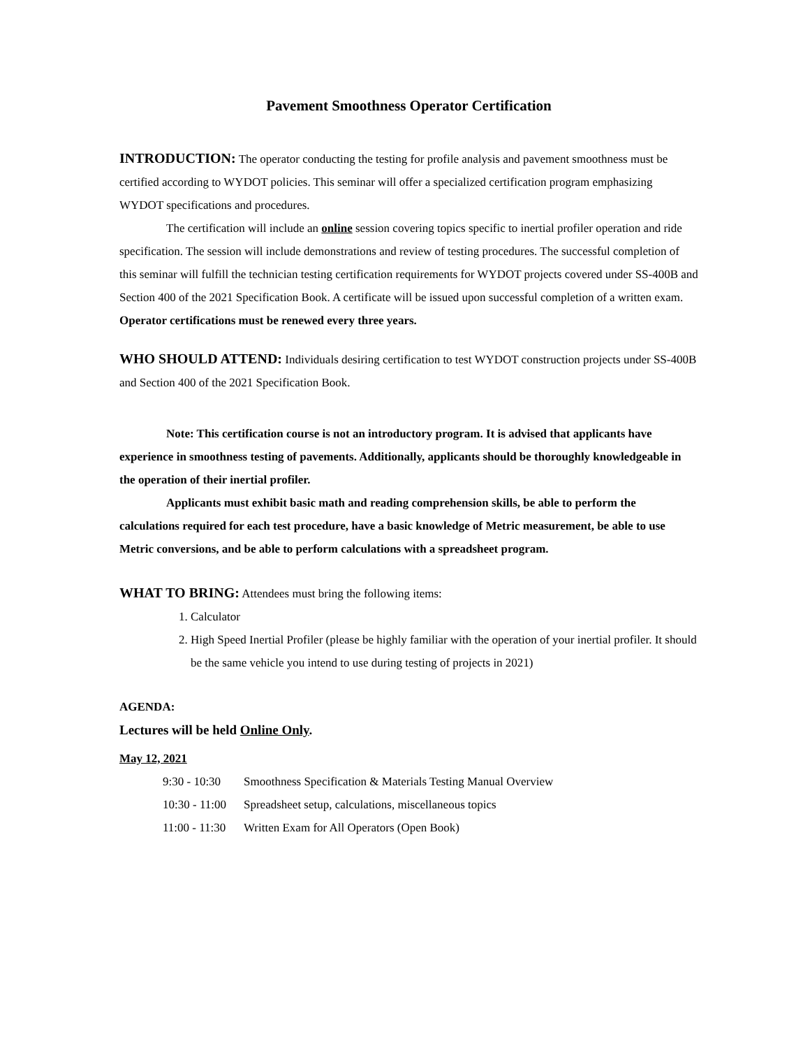Pavement Smoothness Operator Certification
INTRODUCTION: The operator conducting the testing for profile analysis and pavement smoothness must be certified according to WYDOT policies. This seminar will offer a specialized certification program emphasizing WYDOT specifications and procedures.
The certification will include an online session covering topics specific to inertial profiler operation and ride specification. The session will include demonstrations and review of testing procedures. The successful completion of this seminar will fulfill the technician testing certification requirements for WYDOT projects covered under SS-400B and Section 400 of the 2021 Specification Book. A certificate will be issued upon successful completion of a written exam. Operator certifications must be renewed every three years.
WHO SHOULD ATTEND: Individuals desiring certification to test WYDOT construction projects under SS-400B and Section 400 of the 2021 Specification Book.
Note: This certification course is not an introductory program. It is advised that applicants have experience in smoothness testing of pavements. Additionally, applicants should be thoroughly knowledgeable in the operation of their inertial profiler.
Applicants must exhibit basic math and reading comprehension skills, be able to perform the calculations required for each test procedure, have a basic knowledge of Metric measurement, be able to use Metric conversions, and be able to perform calculations with a spreadsheet program.
WHAT TO BRING: Attendees must bring the following items:
1. Calculator
2. High Speed Inertial Profiler (please be highly familiar with the operation of your inertial profiler. It should be the same vehicle you intend to use during testing of projects in 2021)
AGENDA:
Lectures will be held Online Only.
May 12, 2021
| 9:30 - 10:30 | Smoothness Specification & Materials Testing Manual Overview |
| 10:30 - 11:00 | Spreadsheet setup, calculations, miscellaneous topics |
| 11:00 - 11:30 | Written Exam for All Operators (Open Book) |